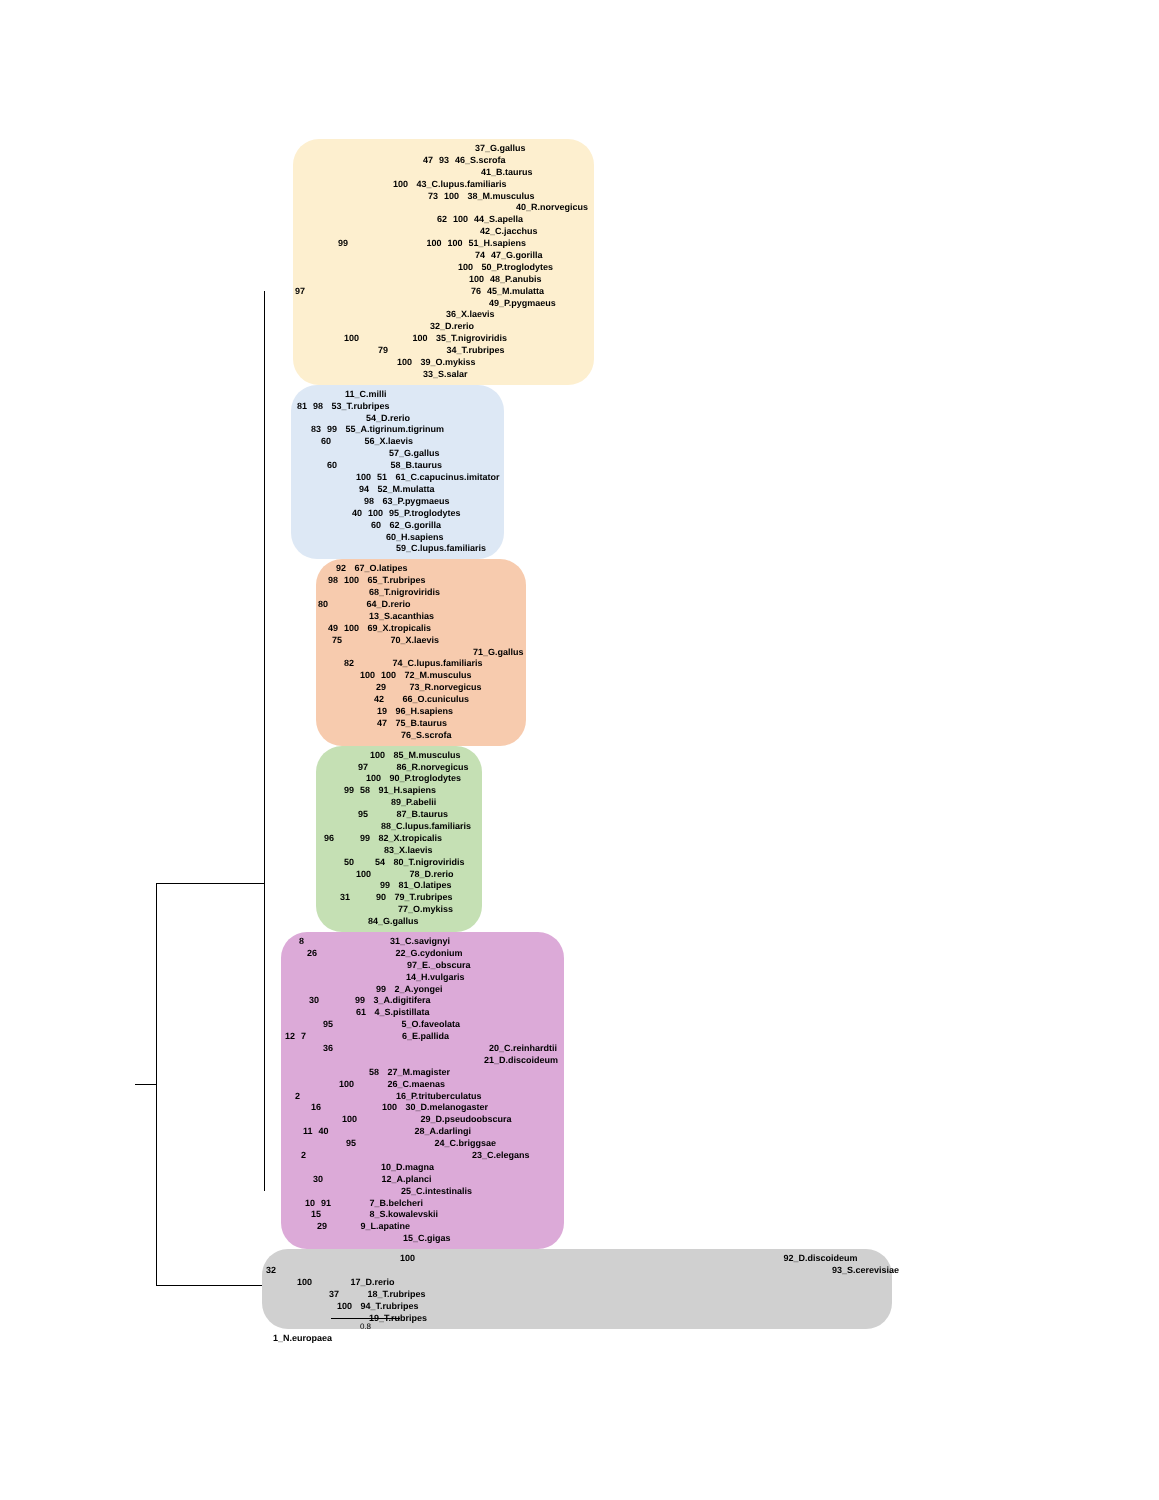37_G.gallus
47 93 46_S.scrofa
41_B.taurus
100 43_C.lupus.familiaris
73 100 38_M.musculus
40_R.norvegicus
62 100 44_S.apella
42_C.jacchus
99 100 100 51_H.sapiens
74 47_G.gorilla
100 50_P.troglodytes
100 48_P.anubis
97 76 45_M.mulatta
49_P.pygmaeus
36_X.laevis
32_D.rerio
100 100 35_T.nigroviridis
79 34_T.rubripes
100 39_O.mykiss
33_S.salar
11_C.milli
81 98 53_T.rubripes
54_D.rerio
83 99 55_A.tigrinum.tigrinum
60 56_X.laevis
57_G.gallus
60 58_B.taurus
100 51 61_C.capucinus.imitator
94 52_M.mulatta
98 63_P.pygmaeus
40 100 95_P.troglodytes
60 62_G.gorilla
60_H.sapiens
59_C.lupus.familiaris
92 67_O.latipes
98 100 65_T.rubripes
68_T.nigroviridis
80 64_D.rerio
13_S.acanthias
49 100 69_X.tropicalis
75 70_X.laevis
71_G.gallus
82 74_C.lupus.familiaris
100 100 72_M.musculus
29 73_R.norvegicus
42 66_O.cuniculus
19 96_H.sapiens
47 75_B.taurus
76_S.scrofa
100 85_M.musculus
97 86_R.norvegicus
100 90_P.troglodytes
99 58 91_H.sapiens
89_P.abelii
95 87_B.taurus
88_C.lupus.familiaris
96 99 82_X.tropicalis
83_X.laevis
50 54 80_T.nigroviridis
100 78_D.rerio
99 81_O.latipes
31 90 79_T.rubripes
77_O.mykiss
84_G.gallus
8 31_C.savignyi
26 22_G.cydonium
97_E._obscura
14_H.vulgaris
99 2_A.yongei
30 99 3_A.digitifera
61 4_S.pistillata
95 5_O.faveolata
12 7 6_E.pallida
36 20_C.reinhardtii
21_D.discoideum
58 27_M.magister
100 26_C.maenas
2 16_P.trituberculatus
16 100 30_D.melanogaster
100 29_D.pseudoobscura
11 40 28_A.darlingi
95 24_C.briggsae
2 23_C.elegans
10_D.magna
30 12_A.planci
25_C.intestinalis
10 91 7_B.belcheri
15 8_S.kowalevskii
29 9_L.apatine
15_C.gigas
100 92_D.discoideum
32 93_S.cerevisiae
100 17_D.rerio
37 18_T.rubripes
100 94_T.rubripes
19_T.rubripes
1_N.europaea
0.8